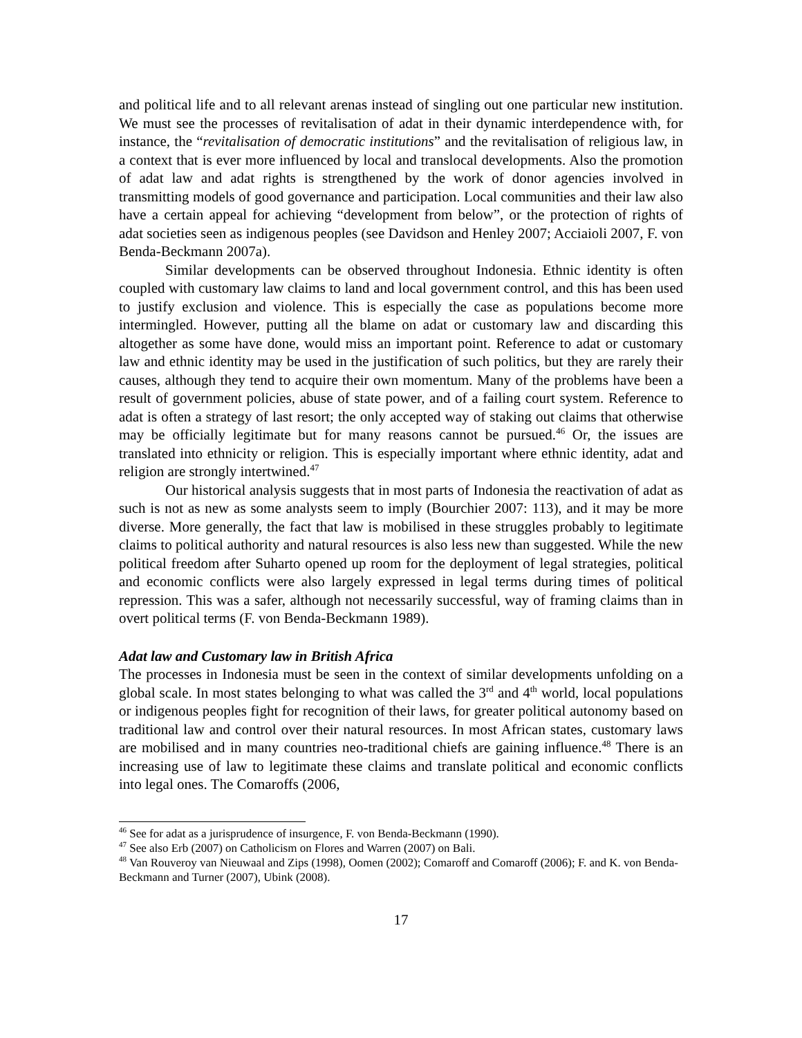and political life and to all relevant arenas instead of singling out one particular new institution. We must see the processes of revitalisation of adat in their dynamic interdependence with, for instance, the “revitalisation of democratic institutions” and the revitalisation of religious law, in a context that is ever more influenced by local and translocal developments. Also the promotion of adat law and adat rights is strengthened by the work of donor agencies involved in transmitting models of good governance and participation. Local communities and their law also have a certain appeal for achieving “development from below”, or the protection of rights of adat societies seen as indigenous peoples (see Davidson and Henley 2007; Acciaioli 2007, F. von Benda-Beckmann 2007a).
Similar developments can be observed throughout Indonesia. Ethnic identity is often coupled with customary law claims to land and local government control, and this has been used to justify exclusion and violence. This is especially the case as populations become more intermingled. However, putting all the blame on adat or customary law and discarding this altogether as some have done, would miss an important point. Reference to adat or customary law and ethnic identity may be used in the justification of such politics, but they are rarely their causes, although they tend to acquire their own momentum. Many of the problems have been a result of government policies, abuse of state power, and of a failing court system. Reference to adat is often a strategy of last resort; the only accepted way of staking out claims that otherwise may be officially legitimate but for many reasons cannot be pursued.<sup>46</sup> Or, the issues are translated into ethnicity or religion. This is especially important where ethnic identity, adat and religion are strongly intertwined.<sup>47</sup>
Our historical analysis suggests that in most parts of Indonesia the reactivation of adat as such is not as new as some analysts seem to imply (Bourchier 2007: 113), and it may be more diverse. More generally, the fact that law is mobilised in these struggles probably to legitimate claims to political authority and natural resources is also less new than suggested. While the new political freedom after Suharto opened up room for the deployment of legal strategies, political and economic conflicts were also largely expressed in legal terms during times of political repression. This was a safer, although not necessarily successful, way of framing claims than in overt political terms (F. von Benda-Beckmann 1989).
Adat law and Customary law in British Africa
The processes in Indonesia must be seen in the context of similar developments unfolding on a global scale. In most states belonging to what was called the 3<sup>rd</sup> and 4<sup>th</sup> world, local populations or indigenous peoples fight for recognition of their laws, for greater political autonomy based on traditional law and control over their natural resources. In most African states, customary laws are mobilised and in many countries neo-traditional chiefs are gaining influence.<sup>48</sup> There is an increasing use of law to legitimate these claims and translate political and economic conflicts into legal ones. The Comaroffs (2006,
<sup>46</sup> See for adat as a jurisprudence of insurgence, F. von Benda-Beckmann (1990).
<sup>47</sup> See also Erb (2007) on Catholicism on Flores and Warren (2007) on Bali.
<sup>48</sup> Van Rouveroy van Nieuwaal and Zips (1998), Oomen (2002); Comaroff and Comaroff (2006); F. and K. von Benda-Beckmann and Turner (2007), Ubink (2008).
17